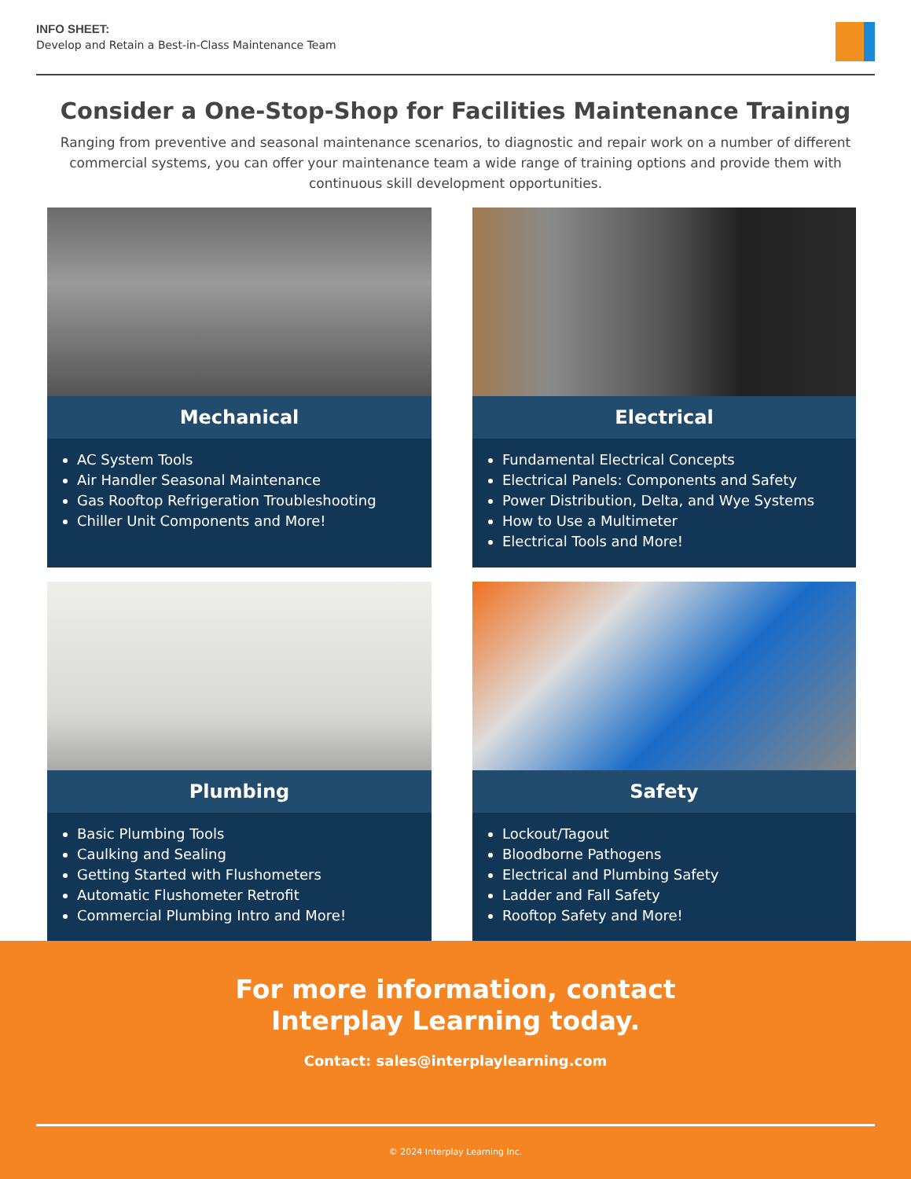INFO SHEET:
Develop and Retain a Best-in-Class Maintenance Team
Consider a One-Stop-Shop for Facilities Maintenance Training
Ranging from preventive and seasonal maintenance scenarios, to diagnostic and repair work on a number of different commercial systems, you can offer your maintenance team a wide range of training options and provide them with continuous skill development opportunities.
Mechanical
AC System Tools
Air Handler Seasonal Maintenance
Gas Rooftop Refrigeration Troubleshooting
Chiller Unit Components and More!
Electrical
Fundamental Electrical Concepts
Electrical Panels: Components and Safety
Power Distribution, Delta, and Wye Systems
How to Use a Multimeter
Electrical Tools and More!
Plumbing
Basic Plumbing Tools
Caulking and Sealing
Getting Started with Flushometers
Automatic Flushometer Retrofit
Commercial Plumbing Intro and More!
Safety
Lockout/Tagout
Bloodborne Pathogens
Electrical and Plumbing Safety
Ladder and Fall Safety
Rooftop Safety and More!
For more information, contact
Interplay Learning today.
Contact: sales@interplaylearning.com
© 2024 Interplay Learning Inc.